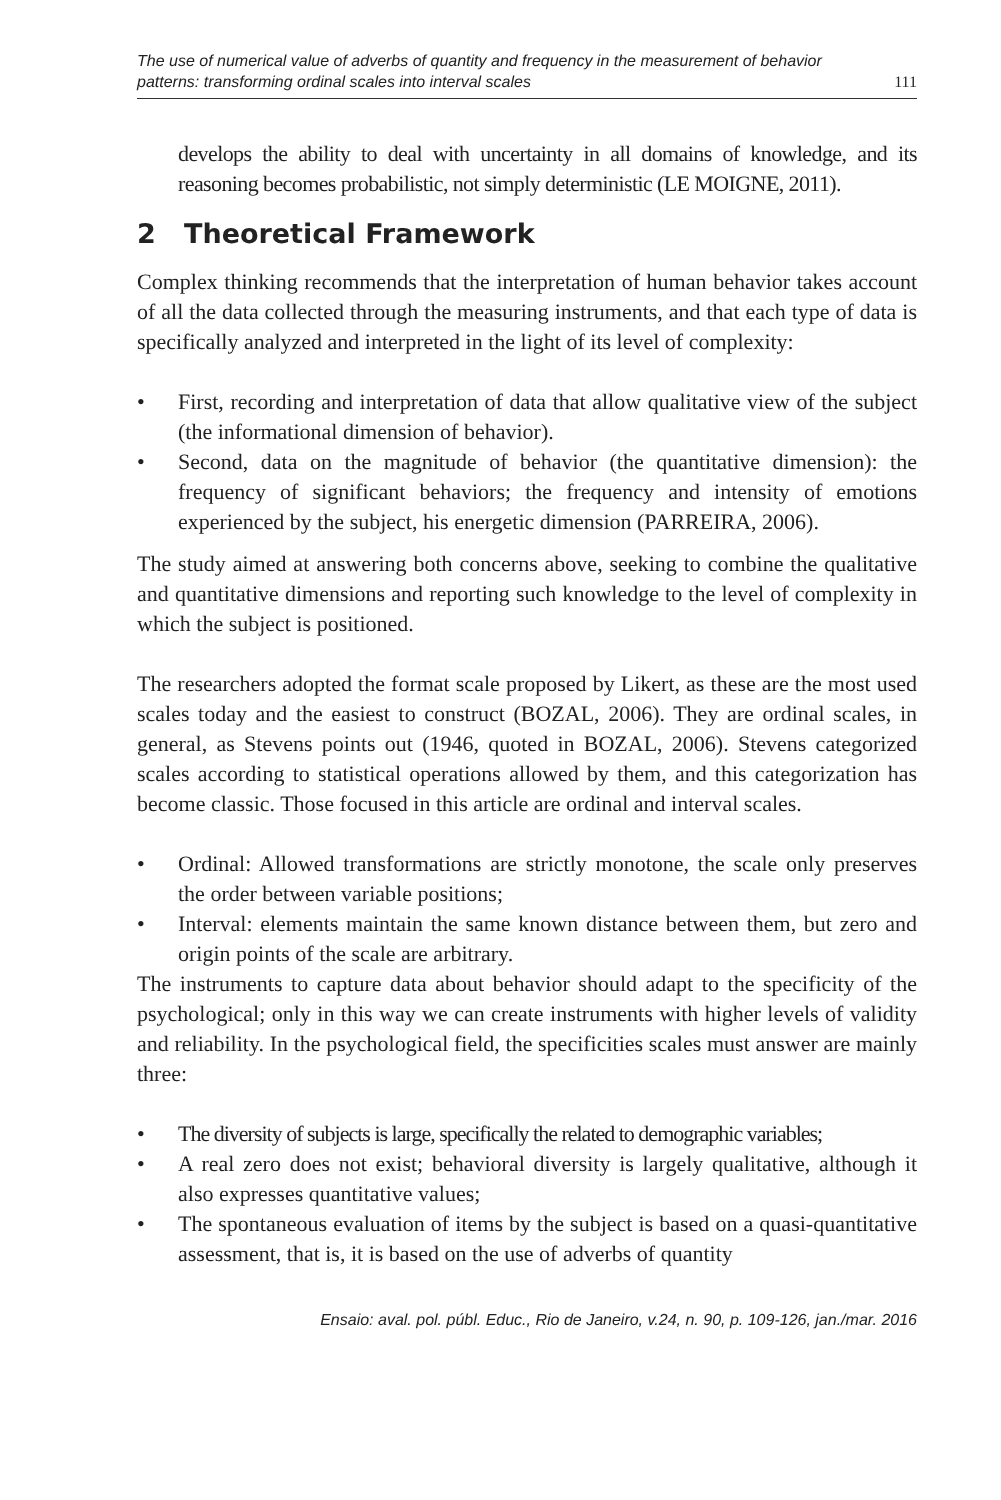The use of numerical value of adverbs of quantity and frequency in the measurement of behavior
patterns: transforming ordinal scales into interval scales 111
develops the ability to deal with uncertainty in all domains of knowledge, and its reasoning becomes probabilistic, not simply deterministic (LE MOIGNE, 2011).
2 Theoretical Framework
Complex thinking recommends that the interpretation of human behavior takes account of all the data collected through the measuring instruments, and that each type of data is specifically analyzed and interpreted in the light of its level of complexity:
• First, recording and interpretation of data that allow qualitative view of the subject (the informational dimension of behavior).
• Second, data on the magnitude of behavior (the quantitative dimension): the frequency of significant behaviors; the frequency and intensity of emotions experienced by the subject, his energetic dimension (PARREIRA, 2006).
The study aimed at answering both concerns above, seeking to combine the qualitative and quantitative dimensions and reporting such knowledge to the level of complexity in which the subject is positioned.
The researchers adopted the format scale proposed by Likert, as these are the most used scales today and the easiest to construct (BOZAL, 2006). They are ordinal scales, in general, as Stevens points out (1946, quoted in BOZAL, 2006). Stevens categorized scales according to statistical operations allowed by them, and this categorization has become classic. Those focused in this article are ordinal and interval scales.
• Ordinal: Allowed transformations are strictly monotone, the scale only preserves the order between variable positions;
• Interval: elements maintain the same known distance between them, but zero and origin points of the scale are arbitrary.
The instruments to capture data about behavior should adapt to the specificity of the psychological; only in this way we can create instruments with higher levels of validity and reliability. In the psychological field, the specificities scales must answer are mainly three:
• The diversity of subjects is large, specifically the related to demographic variables;
• A real zero does not exist; behavioral diversity is largely qualitative, although it also expresses quantitative values;
• The spontaneous evaluation of items by the subject is based on a quasi-quantitative assessment, that is, it is based on the use of adverbs of quantity
Ensaio: aval. pol. públ. Educ., Rio de Janeiro, v.24, n. 90, p. 109-126, jan./mar. 2016